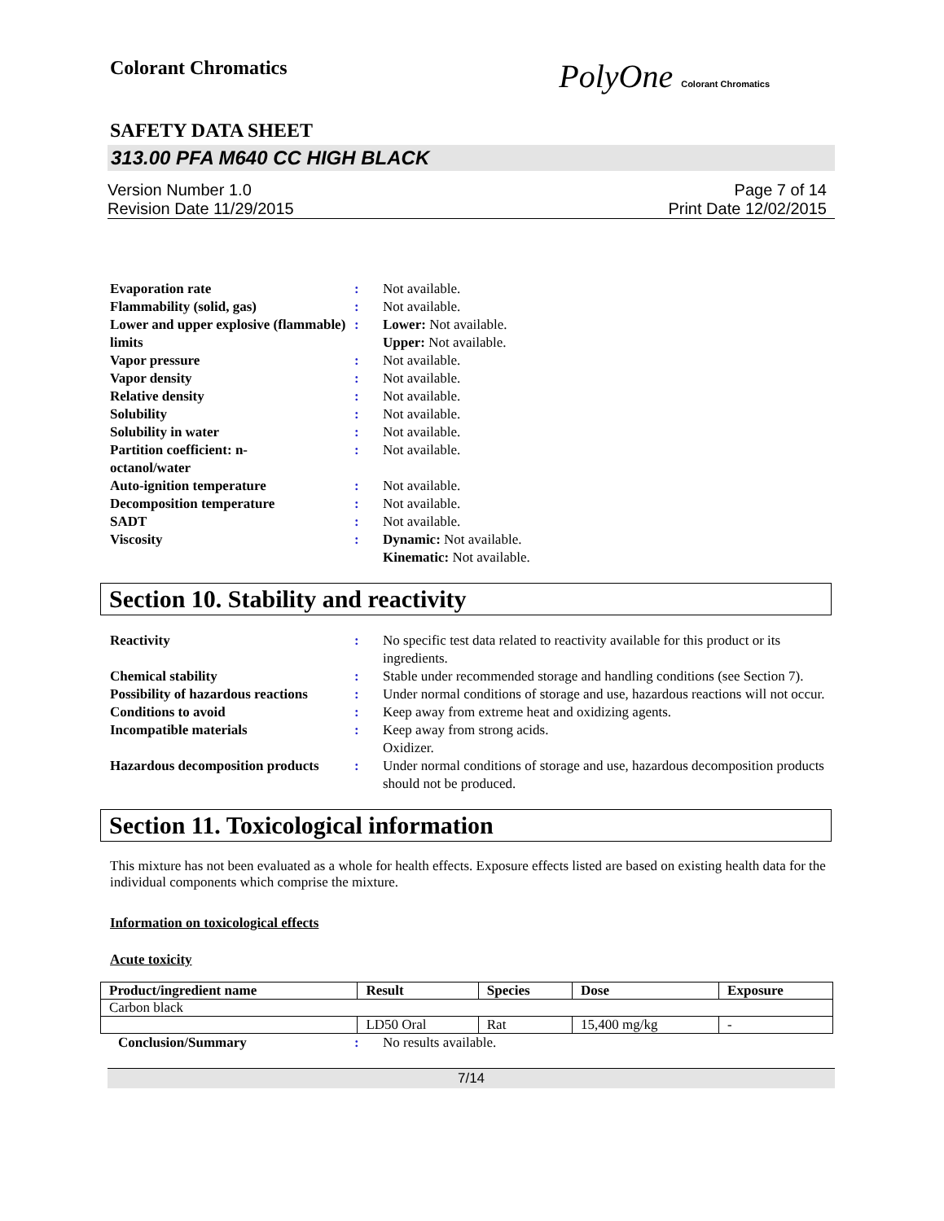Colorant Chromatics PolyOne Colorant Chromatics
SAFETY DATA SHEET
313.00 PFA M640 CC HIGH BLACK
Version Number 1.0
Revision Date 11/29/2015 Page 7 of 14
Print Date 12/02/2015
Evaporation rate : Not available.
Flammability (solid, gas) : Not available.
Lower and upper explosive (flammable) limits
: Lower: Not available.
Upper: Not available.
Vapor pressure : Not available.
Vapor density : Not available.
Relative density : Not available.
Solubility : Not available.
Solubility in water : Not available.
Partition coefficient: n-
octanol/water
: Not available.
Auto-ignition temperature : Not available.
Decomposition temperature : Not available.
SADT : Not available.
Viscosity : Dynamic: Not available.
Kinematic: Not available.
Section 10. Stability and reactivity
Reactivity : No specific test data related to reactivity available for this product or its ingredients.
Chemical stability : Stable under recommended storage and handling conditions (see Section 7).
Possibility of hazardous reactions
: Under normal conditions of storage and use, hazardous reactions will not occur.
Conditions to avoid : Keep away from extreme heat and oxidizing agents.
Incompatible materials : Keep away from strong acids.
Oxidizer.
Hazardous decomposition products
: Under normal conditions of storage and use, hazardous decomposition products should not be produced.
Section 11. Toxicological information
This mixture has not been evaluated as a whole for health effects. Exposure effects listed are based on existing health data for the individual components which comprise the mixture.
Information on toxicological effects
Acute toxicity
| Product/ingredient name | Result | Species | Dose | Exposure |
| --- | --- | --- | --- | --- |
| Carbon black | | | | |
| | LD50 Oral | Rat | 15,400 mg/kg | - |
Conclusion/Summary : No results available.
7/14